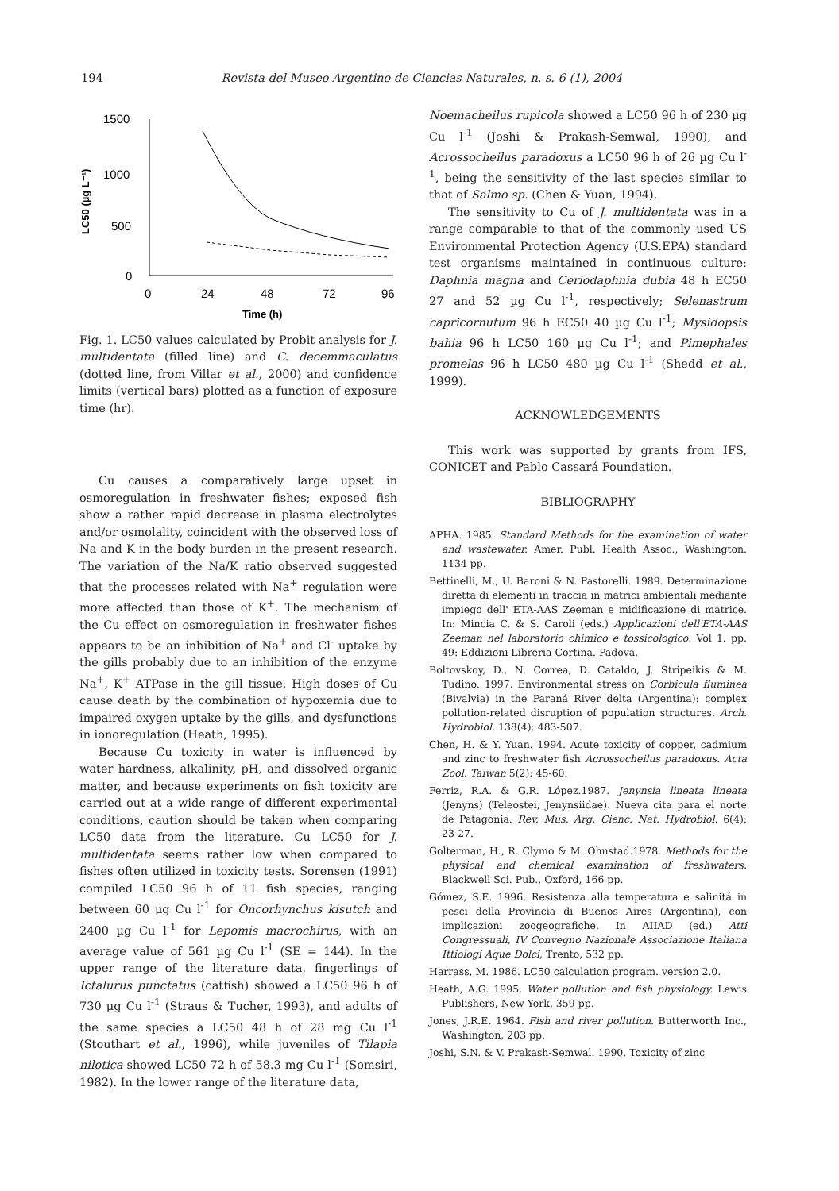194 Revista del Museo Argentino de Ciencias Naturales, n. s. 6 (1), 2004
1500
1000
500
0
LC50 (µg L⁻¹)
0
24
48
72
96
Time (h)
Fig. 1. LC50 values calculated by Probit analysis for J. multidentata (filled line) and C. decemmaculatus (dotted line, from Villar et al., 2000) and confidence limits (vertical bars) plotted as a function of exposure time (hr).
Cu causes a comparatively large upset in osmoregulation in freshwater fishes; exposed fish show a rather rapid decrease in plasma electrolytes and/or osmolality, coincident with the observed loss of Na and K in the body burden in the present research. The variation of the Na/K ratio observed suggested that the processes related with Na<sup>+</sup> regulation were more affected than those of K<sup>+</sup>. The mechanism of the Cu effect on osmoregulation in freshwater fishes appears to be an inhibition of Na<sup>+</sup> and Cl<sup>-</sup> uptake by the gills probably due to an inhibition of the enzyme Na<sup>+</sup>, K<sup>+</sup> ATPase in the gill tissue. High doses of Cu cause death by the combination of hypoxemia due to impaired oxygen uptake by the gills, and dysfunctions in ionoregulation (Heath, 1995).
Because Cu toxicity in water is influenced by water hardness, alkalinity, pH, and dissolved organic matter, and because experiments on fish toxicity are carried out at a wide range of different experimental conditions, caution should be taken when comparing LC50 data from the literature. Cu LC50 for J. multidentata seems rather low when compared to fishes often utilized in toxicity tests. Sorensen (1991) compiled LC50 96 h of 11 fish species, ranging between 60 µg Cu l<sup>-1</sup> for Oncorhynchus kisutch and 2400 µg Cu l<sup>-1</sup> for Lepomis macrochirus, with an average value of 561 µg Cu l<sup>-1</sup> (SE = 144). In the upper range of the literature data, fingerlings of Ictalurus punctatus (catfish) showed a LC50 96 h of 730 µg Cu l<sup>-1</sup> (Straus & Tucher, 1993), and adults of the same species a LC50 48 h of 28 mg Cu l<sup>-1</sup> (Stouthart et al., 1996), while juveniles of Tilapia nilotica showed LC50 72 h of 58.3 mg Cu l<sup>-1</sup> (Somsiri, 1982). In the lower range of the literature data,
Noemacheilus rupicola showed a LC50 96 h of 230 µg Cu l<sup>-1</sup> (Joshi & Prakash-Semwal, 1990), and Acrossocheilus paradoxus a LC50 96 h of 26 µg Cu l<sup>-1</sup>, being the sensitivity of the last species similar to that of Salmo sp. (Chen & Yuan, 1994).
The sensitivity to Cu of J. multidentata was in a range comparable to that of the commonly used US Environmental Protection Agency (U.S.EPA) standard test organisms maintained in continuous culture: Daphnia magna and Ceriodaphnia dubia 48 h EC50 27 and 52 µg Cu l<sup>-1</sup>, respectively; Selenastrum capricornutum 96 h EC50 40 µg Cu l<sup>-1</sup>; Mysidopsis bahia 96 h LC50 160 µg Cu l<sup>-1</sup>; and Pimephales promelas 96 h LC50 480 µg Cu l<sup>-1</sup> (Shedd et al., 1999).
ACKNOWLEDGEMENTS
This work was supported by grants from IFS, CONICET and Pablo Cassará Foundation.
BIBLIOGRAPHY
APHA. 1985. Standard Methods for the examination of water and wastewater. Amer. Publ. Health Assoc., Washington. 1134 pp.
Bettinelli, M., U. Baroni & N. Pastorelli. 1989. Determinazione diretta di elementi in traccia in matrici ambientali mediante impiego dell' ETA-AAS Zeeman e midificazione di matrice. In: Mincia C. & S. Caroli (eds.) Applicazioni dell'ETA-AAS Zeeman nel laboratorio chimico e tossicologico. Vol 1. pp. 49: Eddizioni Libreria Cortina. Padova.
Boltovskoy, D., N. Correa, D. Cataldo, J. Stripeikis & M. Tudino. 1997. Environmental stress on Corbicula fluminea (Bivalvia) in the Paraná River delta (Argentina): complex pollution-related disruption of population structures. Arch. Hydrobiol. 138(4): 483-507.
Chen, H. & Y. Yuan. 1994. Acute toxicity of copper, cadmium and zinc to freshwater fish Acrossocheilus paradoxus. Acta Zool. Taiwan 5(2): 45-60.
Ferriz, R.A. & G.R. López.1987. Jenynsia lineata lineata (Jenyns) (Teleostei, Jenynsiidae). Nueva cita para el norte de Patagonia. Rev. Mus. Arg. Cienc. Nat. Hydrobiol. 6(4): 23-27.
Golterman, H., R. Clymo & M. Ohnstad.1978. Methods for the physical and chemical examination of freshwaters. Blackwell Sci. Pub., Oxford, 166 pp.
Gómez, S.E. 1996. Resistenza alla temperatura e salinitá in pesci della Provincia di Buenos Aires (Argentina), con implicazioni zoogeografiche. In AIIAD (ed.) Atti Congressuali, IV Convegno Nazionale Associazione Italiana Ittiologi Aque Dolci, Trento, 532 pp.
Harrass, M. 1986. LC50 calculation program. version 2.0.
Heath, A.G. 1995. Water pollution and fish physiology. Lewis Publishers, New York, 359 pp.
Jones, J.R.E. 1964. Fish and river pollution. Butterworth Inc., Washington, 203 pp.
Joshi, S.N. & V. Prakash-Semwal. 1990. Toxicity of zinc